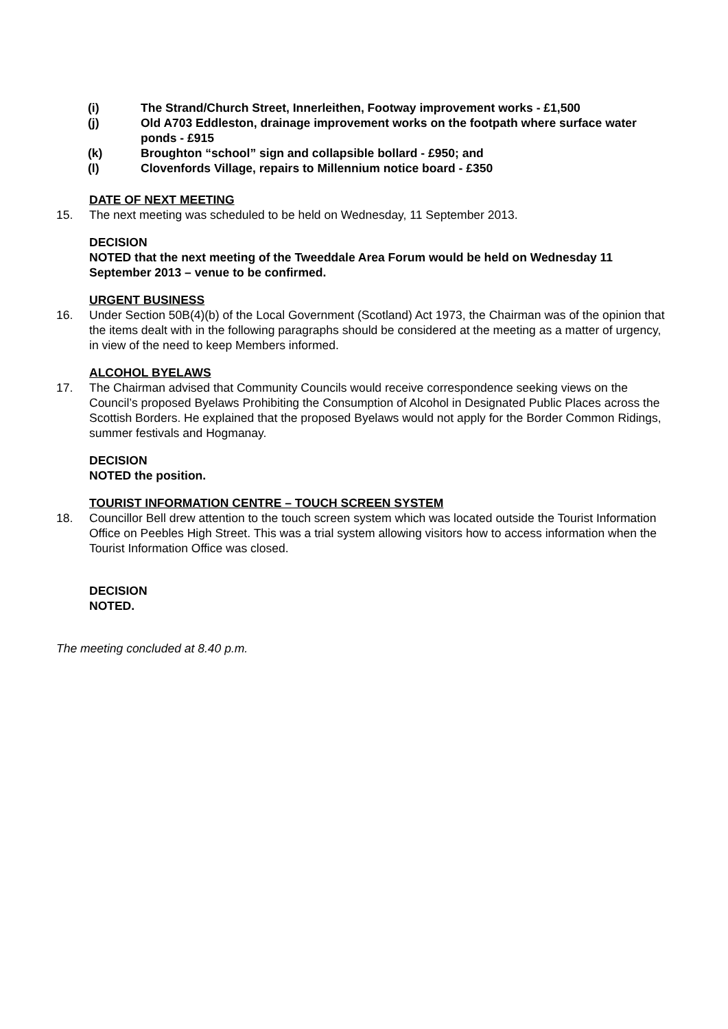(i) The Strand/Church Street, Innerleithen, Footway improvement works - £1,500
(j) Old A703 Eddleston, drainage improvement works on the footpath where surface water ponds - £915
(k) Broughton “school” sign and collapsible bollard - £950; and
(l) Clovenfords Village, repairs to Millennium notice board - £350
DATE OF NEXT MEETING
15. The next meeting was scheduled to be held on Wednesday, 11 September 2013.
DECISION
NOTED that the next meeting of the Tweeddale Area Forum would be held on Wednesday 11 September 2013 – venue to be confirmed.
URGENT BUSINESS
16. Under Section 50B(4)(b) of the Local Government (Scotland) Act 1973, the Chairman was of the opinion that the items dealt with in the following paragraphs should be considered at the meeting as a matter of urgency, in view of the need to keep Members informed.
ALCOHOL BYELAWS
17. The Chairman advised that Community Councils would receive correspondence seeking views on the Council’s proposed Byelaws Prohibiting the Consumption of Alcohol in Designated Public Places across the Scottish Borders. He explained that the proposed Byelaws would not apply for the Border Common Ridings, summer festivals and Hogmanay.
DECISION
NOTED the position.
TOURIST INFORMATION CENTRE – TOUCH SCREEN SYSTEM
18. Councillor Bell drew attention to the touch screen system which was located outside the Tourist Information Office on Peebles High Street. This was a trial system allowing visitors how to access information when the Tourist Information Office was closed.
DECISION
NOTED.
The meeting concluded at 8.40 p.m.